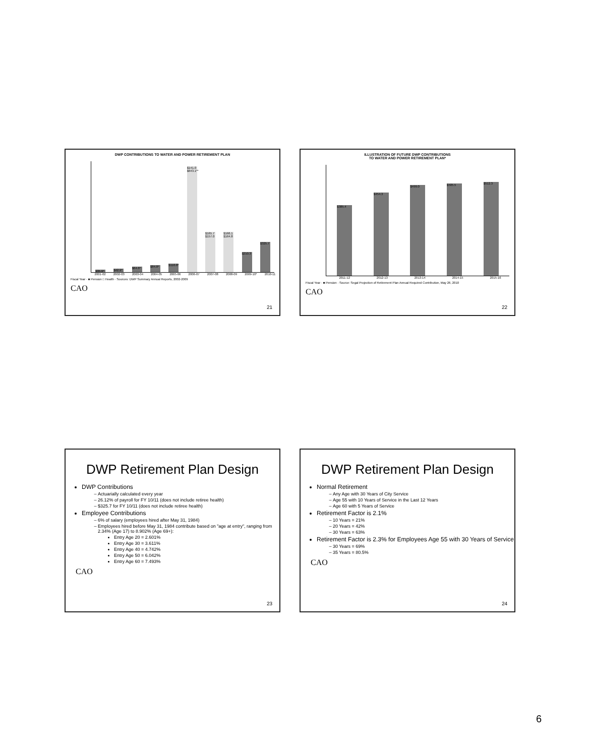DWP CONTRIBUTIONS TO WATER AND POWER RETIREMENT PLAN
$35.9*
$42.9*
$64.6*
$84.8*
$110.8*
$141.0 $643.1**
$165.7 $157.0
$166.1 $164.8
$210.3
$325.7
2001-02 2002-03 2003-04 2004-05 2005-06 2006-07 2007-08 2008-09 2009-10* 2010-11
Fiscal Year · ■ Pension □ Health · Sources: DWP Summary Annual Reports, 2002-2009
CAO
21
ILLUSTRATION OF FUTURE DWP CONTRIBUTIONS
TO WATER AND POWER RETIREMENT PLAN*
$385.4
$454.3
$499.0
$505.5
$512.3
2011-12 2012-13 2013-14 2014-15 2015-16
Fiscal Year · ■ Pension · Source: Segal Projection of Retirement Plan Annual Required Contribution, May 26, 2010
CAO
22
DWP Retirement Plan Design
DWP Contributions
Actuarially calculated every year
26.12% of payroll for FY 10/11 (does not include retiree health)
$325.7 for FY 10/11 (does not include retiree health)
Employee Contributions
6% of salary (employees hired after May 31, 1984)
Employees hired before May 31, 1984 contribute based on "age at entry", ranging from 2.34% (Age 17) to 8.902% (Age 69+):
Entry Age 20 = 2.601%
Entry Age 30 = 3.611%
Entry Age 40 = 4.742%
Entry Age 50 = 6.042%
Entry Age 60 = 7.493%
CAO
23
DWP Retirement Plan Design
Normal Retirement
Any Age with 30 Years of City Service
Age 55 with 10 Years of Service in the Last 12 Years
Age 60 with 5 Years of Service
Retirement Factor is 2.1%
10 Years = 21%
20 Years = 42%
30 Years = 63%
Retirement Factor is 2.3% for Employees Age 55 with 30 Years of Service
30 Years = 69%
35 Years = 80.5%
CAO
24
6